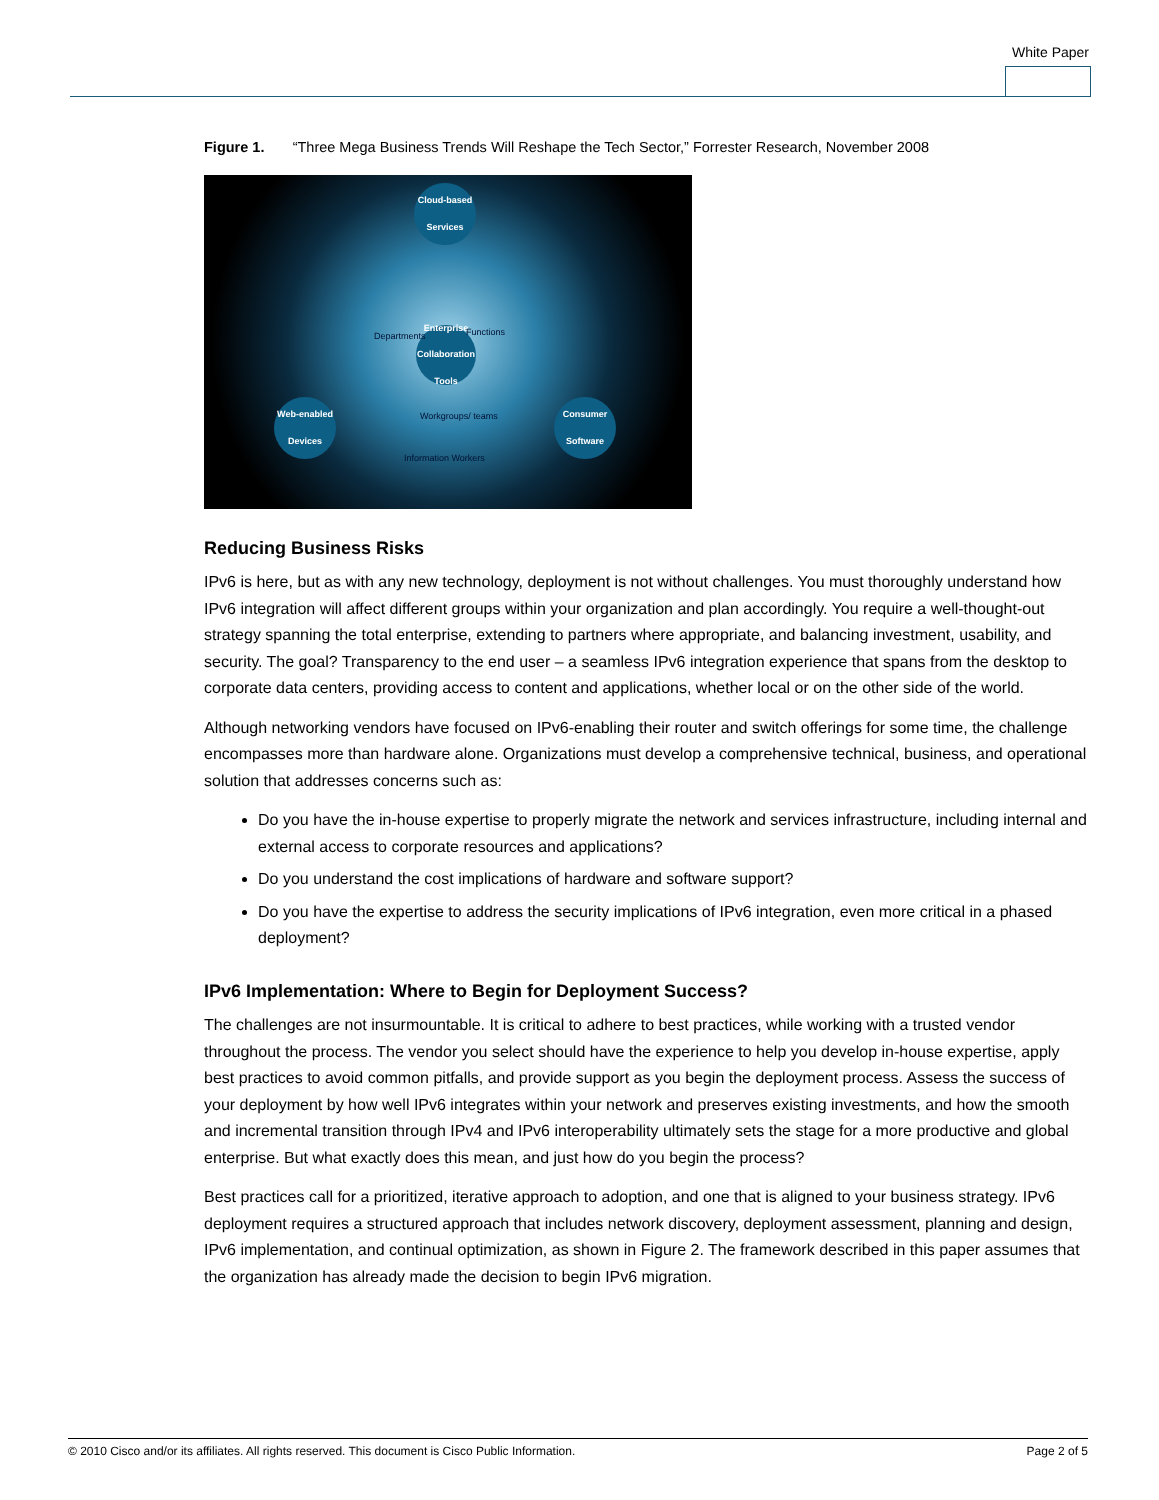White Paper
Figure 1. “Three Mega Business Trends Will Reshape the Tech Sector,” Forrester Research, November 2008
Cloud-based Services
Enterprise Collaboration Tools
Web-enabled Devices
Consumer Software
Departments Functions
Workgroups/ teams
Information Workers
Reducing Business Risks
IPv6 is here, but as with any new technology, deployment is not without challenges. You must thoroughly understand how IPv6 integration will affect different groups within your organization and plan accordingly. You require a well-thought-out strategy spanning the total enterprise, extending to partners where appropriate, and balancing investment, usability, and security. The goal? Transparency to the end user – a seamless IPv6 integration experience that spans from the desktop to corporate data centers, providing access to content and applications, whether local or on the other side of the world.
Although networking vendors have focused on IPv6-enabling their router and switch offerings for some time, the challenge encompasses more than hardware alone. Organizations must develop a comprehensive technical, business, and operational solution that addresses concerns such as:
Do you have the in-house expertise to properly migrate the network and services infrastructure, including internal and external access to corporate resources and applications?
Do you understand the cost implications of hardware and software support?
Do you have the expertise to address the security implications of IPv6 integration, even more critical in a phased deployment?
IPv6 Implementation: Where to Begin for Deployment Success?
The challenges are not insurmountable. It is critical to adhere to best practices, while working with a trusted vendor throughout the process. The vendor you select should have the experience to help you develop in-house expertise, apply best practices to avoid common pitfalls, and provide support as you begin the deployment process. Assess the success of your deployment by how well IPv6 integrates within your network and preserves existing investments, and how the smooth and incremental transition through IPv4 and IPv6 interoperability ultimately sets the stage for a more productive and global enterprise. But what exactly does this mean, and just how do you begin the process?
Best practices call for a prioritized, iterative approach to adoption, and one that is aligned to your business strategy. IPv6 deployment requires a structured approach that includes network discovery, deployment assessment, planning and design, IPv6 implementation, and continual optimization, as shown in Figure 2. The framework described in this paper assumes that the organization has already made the decision to begin IPv6 migration.
© 2010 Cisco and/or its affiliates. All rights reserved. This document is Cisco Public Information. Page 2 of 5